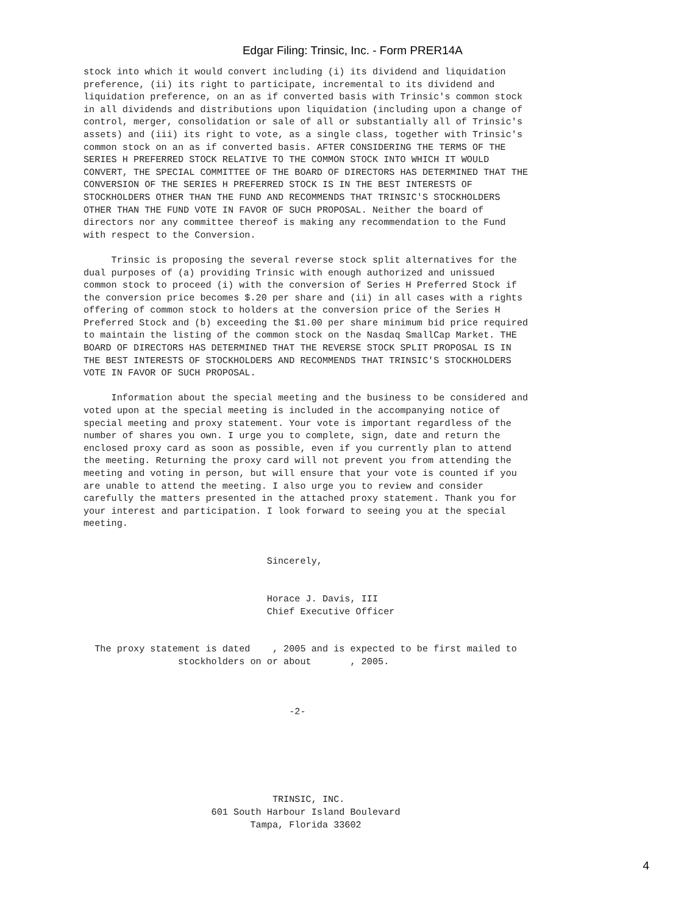Edgar Filing: Trinsic, Inc. - Form PRER14A
stock into which it would convert including (i) its dividend and liquidation
preference, (ii) its right to participate, incremental to its dividend and
liquidation preference, on an as if converted basis with Trinsic's common stock
in all dividends and distributions upon liquidation (including upon a change of
control, merger, consolidation or sale of all or substantially all of Trinsic's
assets) and (iii) its right to vote, as a single class, together with Trinsic's
common stock on an as if converted basis. AFTER CONSIDERING THE TERMS OF THE
SERIES H PREFERRED STOCK RELATIVE TO THE COMMON STOCK INTO WHICH IT WOULD
CONVERT, THE SPECIAL COMMITTEE OF THE BOARD OF DIRECTORS HAS DETERMINED THAT THE
CONVERSION OF THE SERIES H PREFERRED STOCK IS IN THE BEST INTERESTS OF
STOCKHOLDERS OTHER THAN THE FUND AND RECOMMENDS THAT TRINSIC'S STOCKHOLDERS
OTHER THAN THE FUND VOTE IN FAVOR OF SUCH PROPOSAL. Neither the board of
directors nor any committee thereof is making any recommendation to the Fund
with respect to the Conversion.

     Trinsic is proposing the several reverse stock split alternatives for the
dual purposes of (a) providing Trinsic with enough authorized and unissued
common stock to proceed (i) with the conversion of Series H Preferred Stock if
the conversion price becomes $.20 per share and (ii) in all cases with a rights
offering of common stock to holders at the conversion price of the Series H
Preferred Stock and (b) exceeding the $1.00 per share minimum bid price required
to maintain the listing of the common stock on the Nasdaq SmallCap Market. THE
BOARD OF DIRECTORS HAS DETERMINED THAT THE REVERSE STOCK SPLIT PROPOSAL IS IN
THE BEST INTERESTS OF STOCKHOLDERS AND RECOMMENDS THAT TRINSIC'S STOCKHOLDERS
VOTE IN FAVOR OF SUCH PROPOSAL.

     Information about the special meeting and the business to be considered and
voted upon at the special meeting is included in the accompanying notice of
special meeting and proxy statement. Your vote is important regardless of the
number of shares you own. I urge you to complete, sign, date and return the
enclosed proxy card as soon as possible, even if you currently plan to attend
the meeting. Returning the proxy card will not prevent you from attending the
meeting and voting in person, but will ensure that your vote is counted if you
are unable to attend the meeting. I also urge you to review and consider
carefully the matters presented in the attached proxy statement. Thank you for
your interest and participation. I look forward to seeing you at the special
meeting.


                                 Sincerely,


                                 Horace J. Davis, III
                                 Chief Executive Officer


  The proxy statement is dated    , 2005 and is expected to be first mailed to
                 stockholders on or about       , 2005.



                                     -2-






                                  TRINSIC, INC.
                       601 South Harbour Island Boulevard
                              Tampa, Florida 33602
4